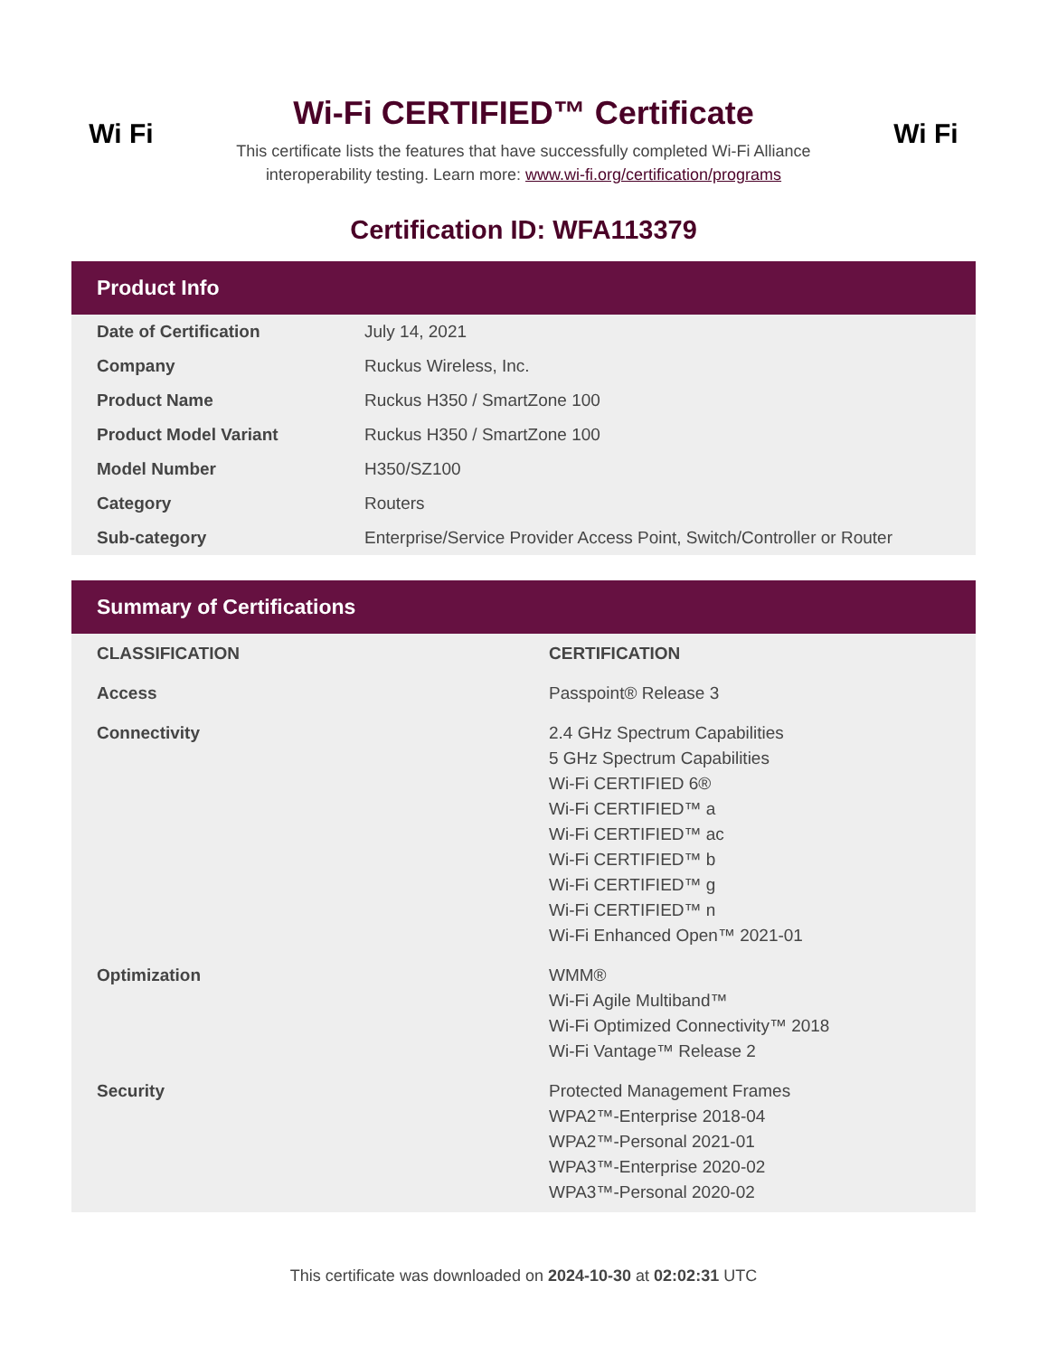Wi Fi
Wi-Fi CERTIFIED™ Certificate
This certificate lists the features that have successfully completed Wi-Fi Alliance
interoperability testing. Learn more: www.wi-fi.org/certification/programs
Wi Fi
Certification ID: WFA113379
Product Info
| Date of Certification | July 14, 2021 |
| Company | Ruckus Wireless, Inc. |
| Product Name | Ruckus H350 / SmartZone 100 |
| Product Model Variant | Ruckus H350 / SmartZone 100 |
| Model Number | H350/SZ100 |
| Category | Routers |
| Sub-category | Enterprise/Service Provider Access Point, Switch/Controller or Router |
Summary of Certifications
| CLASSIFICATION | CERTIFICATION |
| --- | --- |
| Access | Passpoint® Release 3 |
| Connectivity | 2.4 GHz Spectrum Capabilities 5 GHz Spectrum Capabilities Wi-Fi CERTIFIED 6® Wi-Fi CERTIFIED™ a Wi-Fi CERTIFIED™ ac Wi-Fi CERTIFIED™ b Wi-Fi CERTIFIED™ g Wi-Fi CERTIFIED™ n Wi-Fi Enhanced Open™ 2021-01 |
| Optimization | WMM® Wi-Fi Agile Multiband™ Wi-Fi Optimized Connectivity™ 2018 Wi-Fi Vantage™ Release 2 |
| Security | Protected Management Frames WPA2™-Enterprise 2018-04 WPA2™-Personal 2021-01 WPA3™-Enterprise 2020-02 WPA3™-Personal 2020-02 |
This certificate was downloaded on 2024-10-30 at 02:02:31 UTC